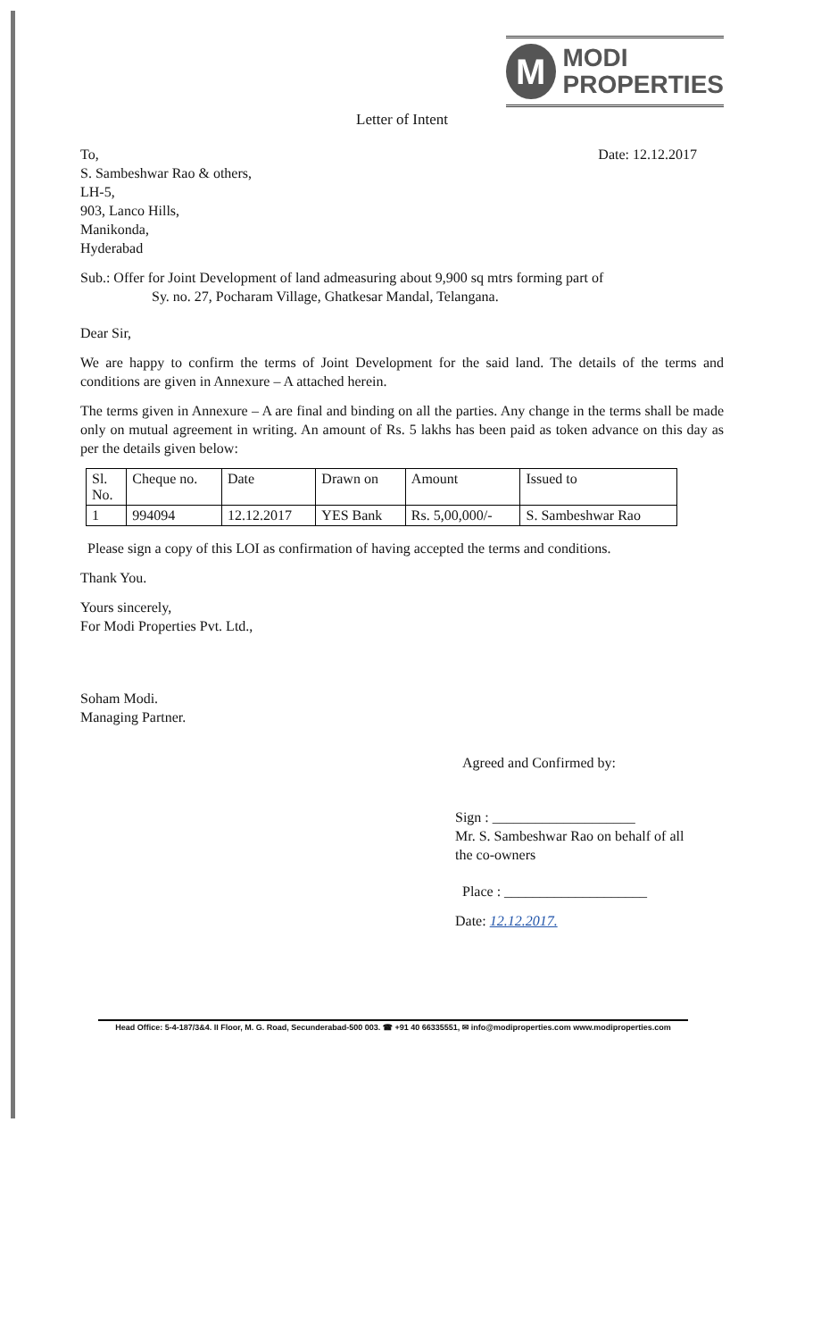M
MODI
PROPERTIES
Letter of Intent
To,
S. Sambeshwar Rao & others,
LH-5,
903, Lanco Hills,
Manikonda,
Hyderabad
Date: 12.12.2017
Sub.: Offer for Joint Development of land admeasuring about 9,900 sq mtrs forming part of
Sy. no. 27, Pocharam Village, Ghatkesar Mandal, Telangana.
Dear Sir,
We are happy to confirm the terms of Joint Development for the said land. The details of the terms and conditions are given in Annexure – A attached herein.
The terms given in Annexure – A are final and binding on all the parties. Any change in the terms shall be made only on mutual agreement in writing. An amount of Rs. 5 lakhs has been paid as token advance on this day as per the details given below:
| Sl. No. | Cheque no. | Date | Drawn on | Amount | Issued to |
| 1 | 994094 | 12.12.2017 | YES Bank | Rs. 5,00,000/- | S. Sambeshwar Rao |
Please sign a copy of this LOI as confirmation of having accepted the terms and conditions.
Thank You.
Yours sincerely,
For Modi Properties Pvt. Ltd.,
Soham Modi.
Managing Partner.
Agreed and Confirmed by:
Sign : ____________________
Mr. S. Sambeshwar Rao on behalf of all
the co-owners
Place : ____________________
Date: 12.12.2017.
Head Office: 5-4-187/3&4. II Floor, M. G. Road, Secunderabad-500 003. ☎ +91 40 66335551, ✉ info@modiproperties.com www.modiproperties.com